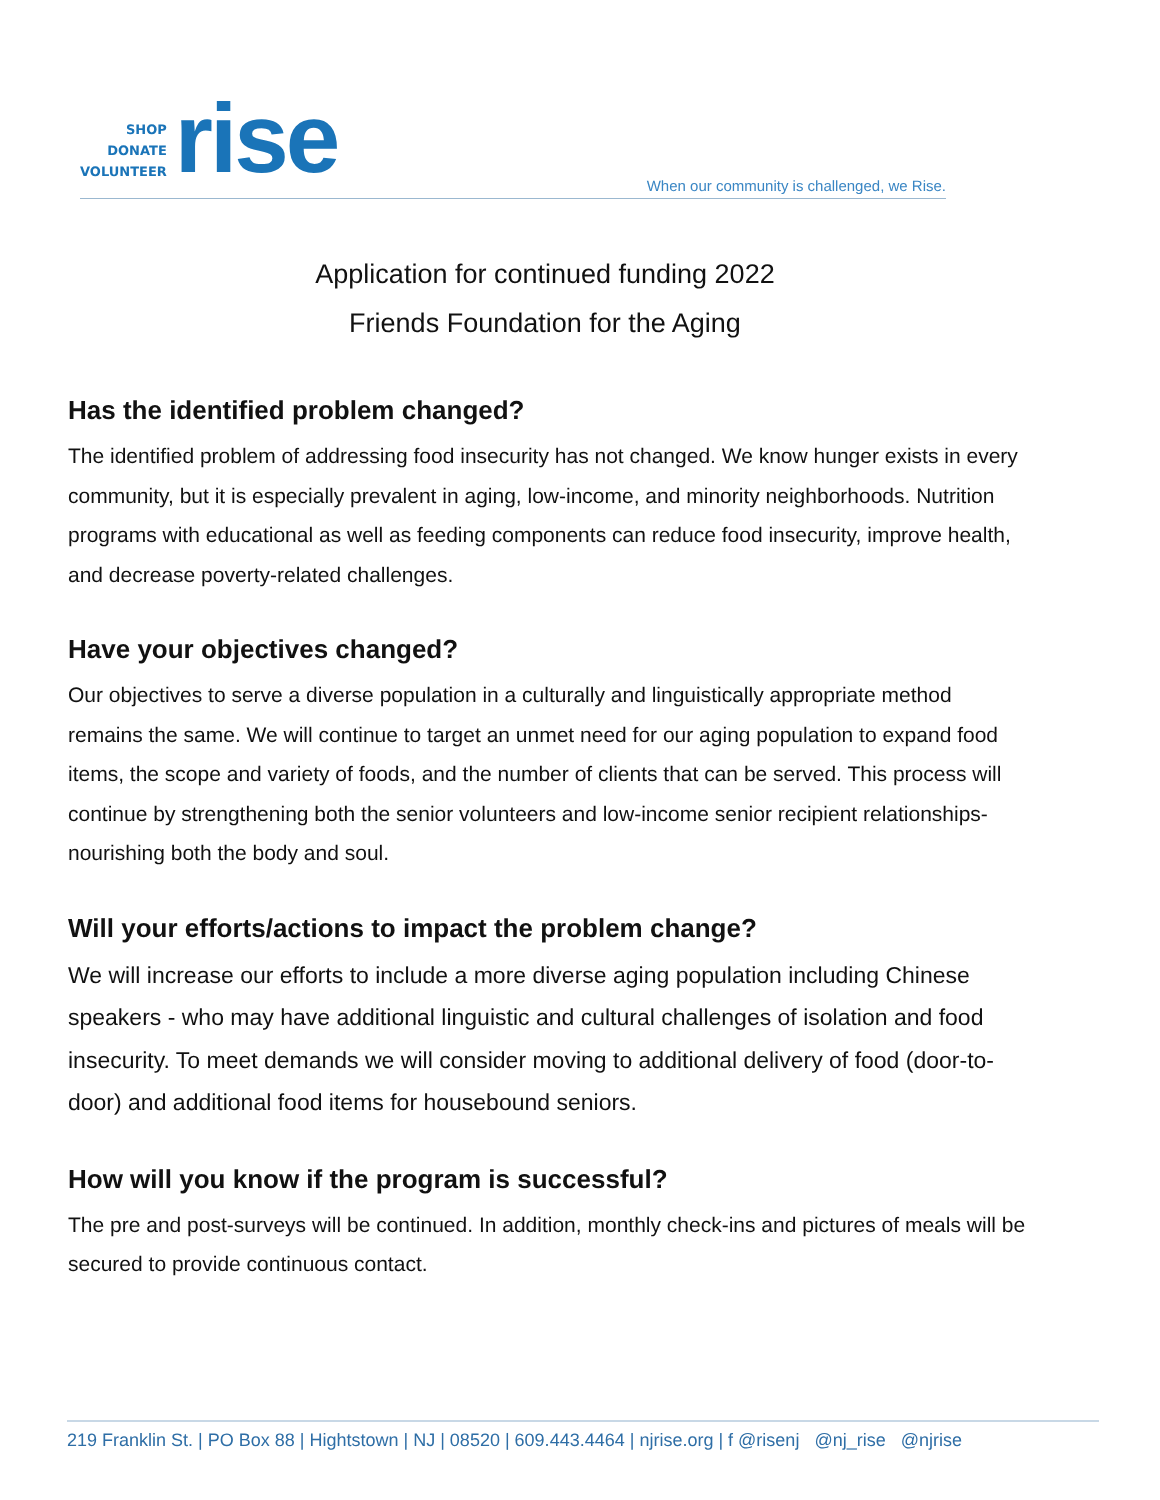SHOP
DONATE
VOLUNTEER
rise
When our community is challenged, we Rise.
Application for continued funding 2022
Friends Foundation for the Aging
Has the identified problem changed?
The identified problem of addressing food insecurity has not changed. We know hunger exists in every community, but it is especially prevalent in aging, low-income, and minority neighborhoods. Nutrition programs with educational as well as feeding components can reduce food insecurity, improve health, and decrease poverty-related challenges.
Have your objectives changed?
Our objectives to serve a diverse population in a culturally and linguistically appropriate method remains the same. We will continue to target an unmet need for our aging population to expand food items, the scope and variety of foods, and the number of clients that can be served. This process will continue by strengthening both the senior volunteers and low-income senior recipient relationships- nourishing both the body and soul.
Will your efforts/actions to impact the problem change?
We will increase our efforts to include a more diverse aging population including Chinese speakers - who may have additional linguistic and cultural challenges of isolation and food insecurity. To meet demands we will consider moving to additional delivery of food (door-to-door) and additional food items for housebound seniors.
How will you know if the program is successful?
The pre and post-surveys will be continued. In addition, monthly check-ins and pictures of meals will be secured to provide continuous contact.
219 Franklin St. | PO Box 88 | Hightstown | NJ | 08520 | 609.443.4464 | njrise.org | f @risenj @nj_rise @njrise